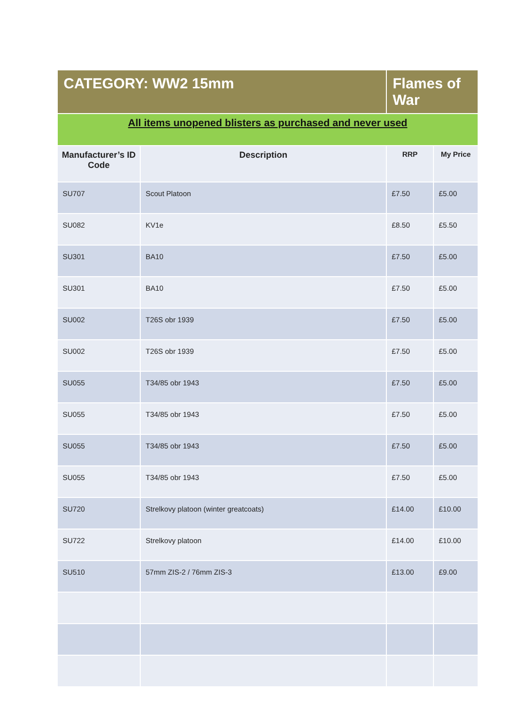| CATEGORY: WW2 15mm | | Flames of War | |
| All items unopened blisters as purchased and never used | | | |
| Manufacturer’s ID Code | Description | RRP | My Price |
| SU707 | Scout Platoon | £7.50 | £5.00 |
| SU082 | KV1e | £8.50 | £5.50 |
| SU301 | BA10 | £7.50 | £5.00 |
| SU301 | BA10 | £7.50 | £5.00 |
| SU002 | T26S obr 1939 | £7.50 | £5.00 |
| SU002 | T26S obr 1939 | £7.50 | £5.00 |
| SU055 | T34/85 obr 1943 | £7.50 | £5.00 |
| SU055 | T34/85 obr 1943 | £7.50 | £5.00 |
| SU055 | T34/85 obr 1943 | £7.50 | £5.00 |
| SU055 | T34/85 obr 1943 | £7.50 | £5.00 |
| SU720 | Strelkovy platoon (winter greatcoats) | £14.00 | £10.00 |
| SU722 | Strelkovy platoon | £14.00 | £10.00 |
| SU510 | 57mm ZIS-2 / 76mm ZIS-3 | £13.00 | £9.00 |